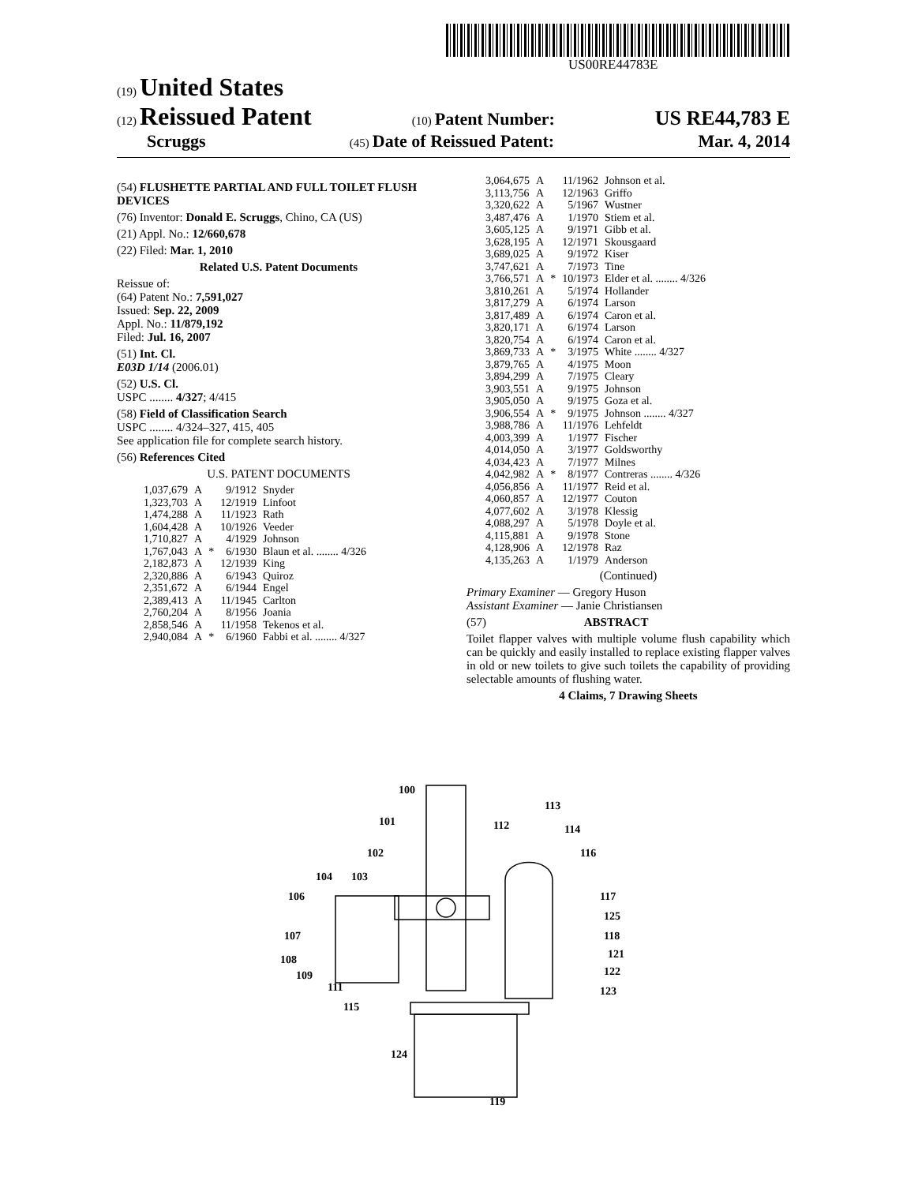US00RE44783E
(19) United States
(12) Reissued Patent (10) Patent Number: US RE44,783 E
Scruggs (45) Date of Reissued Patent: Mar. 4, 2014
(54) FLUSHETTE PARTIAL AND FULL TOILET FLUSH DEVICES
(76) Inventor: Donald E. Scruggs, Chino, CA (US)
(21) Appl. No.: 12/660,678
(22) Filed: Mar. 1, 2010
Related U.S. Patent Documents
Reissue of:
(64) Patent No.: 7,591,027
Issued: Sep. 22, 2009
Appl. No.: 11/879,192
Filed: Jul. 16, 2007
(51) Int. Cl.
E03D 1/14 (2006.01)
(52) U.S. Cl.
USPC ........ 4/327; 4/415
(58) Field of Classification Search
USPC ........ 4/324–327, 415, 405
See application file for complete search history.
(56) References Cited
U.S. PATENT DOCUMENTS
| 1,037,679 | A | | 9/1912 | Snyder |
| 1,323,703 | A | | 12/1919 | Linfoot |
| 1,474,288 | A | | 11/1923 | Rath |
| 1,604,428 | A | | 10/1926 | Veeder |
| 1,710,827 | A | | 4/1929 | Johnson |
| 1,767,043 | A | * | 6/1930 | Blaun et al. ........ 4/326 |
| 2,182,873 | A | | 12/1939 | King |
| 2,320,886 | A | | 6/1943 | Quiroz |
| 2,351,672 | A | | 6/1944 | Engel |
| 2,389,413 | A | | 11/1945 | Carlton |
| 2,760,204 | A | | 8/1956 | Joania |
| 2,858,546 | A | | 11/1958 | Tekenos et al. |
| 2,940,084 | A | * | 6/1960 | Fabbi et al. ........ 4/327 |
| 3,064,675 | A | | 11/1962 | Johnson et al. |
| 3,113,756 | A | | 12/1963 | Griffo |
| 3,320,622 | A | | 5/1967 | Wustner |
| 3,487,476 | A | | 1/1970 | Stiem et al. |
| 3,605,125 | A | | 9/1971 | Gibb et al. |
| 3,628,195 | A | | 12/1971 | Skousgaard |
| 3,689,025 | A | | 9/1972 | Kiser |
| 3,747,621 | A | | 7/1973 | Tine |
| 3,766,571 | A | * | 10/1973 | Elder et al. ........ 4/326 |
| 3,810,261 | A | | 5/1974 | Hollander |
| 3,817,279 | A | | 6/1974 | Larson |
| 3,817,489 | A | | 6/1974 | Caron et al. |
| 3,820,171 | A | | 6/1974 | Larson |
| 3,820,754 | A | | 6/1974 | Caron et al. |
| 3,869,733 | A | * | 3/1975 | White ........ 4/327 |
| 3,879,765 | A | | 4/1975 | Moon |
| 3,894,299 | A | | 7/1975 | Cleary |
| 3,903,551 | A | | 9/1975 | Johnson |
| 3,905,050 | A | | 9/1975 | Goza et al. |
| 3,906,554 | A | * | 9/1975 | Johnson ........ 4/327 |
| 3,988,786 | A | | 11/1976 | Lehfeldt |
| 4,003,399 | A | | 1/1977 | Fischer |
| 4,014,050 | A | | 3/1977 | Goldsworthy |
| 4,034,423 | A | | 7/1977 | Milnes |
| 4,042,982 | A | * | 8/1977 | Contreras ........ 4/326 |
| 4,056,856 | A | | 11/1977 | Reid et al. |
| 4,060,857 | A | | 12/1977 | Couton |
| 4,077,602 | A | | 3/1978 | Klessig |
| 4,088,297 | A | | 5/1978 | Doyle et al. |
| 4,115,881 | A | | 9/1978 | Stone |
| 4,128,906 | A | | 12/1978 | Raz |
| 4,135,263 | A | | 1/1979 | Anderson |
(Continued)
Primary Examiner — Gregory Huson
Assistant Examiner — Janie Christiansen
(57) ABSTRACT
Toilet flapper valves with multiple volume flush capability which can be quickly and easily installed to replace existing flapper valves in old or new toilets to give such toilets the capability of providing selectable amounts of flushing water.
4 Claims, 7 Drawing Sheets
100
101
102
103
104
106
107
108
109
111
112
113
114
116
117
125
118
121
122
123
115
124
119